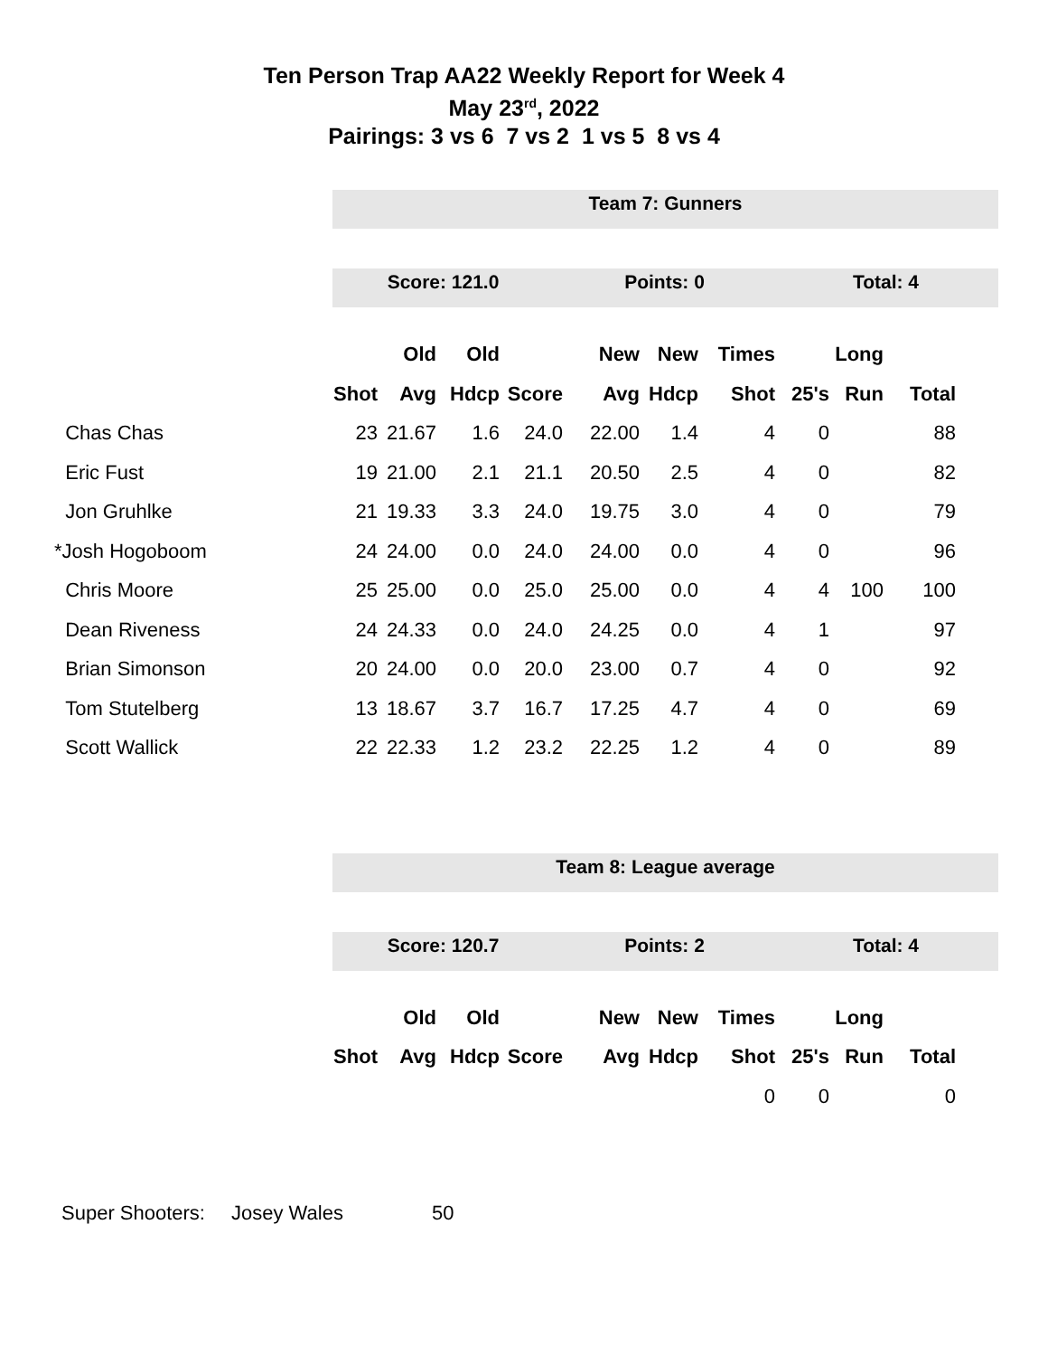Ten Person Trap AA22 Weekly Report for Week 4
May 23<sup>rd</sup>, 2022
Pairings: 3 vs 6 7 vs 2 1 vs 5 8 vs 4
Team 7: Gunners
Score: 121.0 Points: 0 Total: 4
| | | Old | Old | | New | New | Times | | Long | |
| --- | --- | --- | --- | --- | --- | --- | --- | --- | --- | --- |
| | Shot | Avg | Hdcp | Score | Avg | Hdcp | Shot | 25's | Run | Total |
| Chas Chas | 23 | 21.67 | 1.6 | 24.0 | 22.00 | 1.4 | 4 | 0 | | 88 |
| Eric Fust | 19 | 21.00 | 2.1 | 21.1 | 20.50 | 2.5 | 4 | 0 | | 82 |
| Jon Gruhlke | 21 | 19.33 | 3.3 | 24.0 | 19.75 | 3.0 | 4 | 0 | | 79 |
| *Josh Hogoboom | 24 | 24.00 | 0.0 | 24.0 | 24.00 | 0.0 | 4 | 0 | | 96 |
| Chris Moore | 25 | 25.00 | 0.0 | 25.0 | 25.00 | 0.0 | 4 | 4 | 100 | 100 |
| Dean Riveness | 24 | 24.33 | 0.0 | 24.0 | 24.25 | 0.0 | 4 | 1 | | 97 |
| Brian Simonson | 20 | 24.00 | 0.0 | 20.0 | 23.00 | 0.7 | 4 | 0 | | 92 |
| Tom Stutelberg | 13 | 18.67 | 3.7 | 16.7 | 17.25 | 4.7 | 4 | 0 | | 69 |
| Scott Wallick | 22 | 22.33 | 1.2 | 23.2 | 22.25 | 1.2 | 4 | 0 | | 89 |
Team 8: League average
Score: 120.7 Points: 2 Total: 4
| | | Old | Old | | New | New | Times | | Long | |
| --- | --- | --- | --- | --- | --- | --- | --- | --- | --- | --- |
| | Shot | Avg | Hdcp | Score | Avg | Hdcp | Shot | 25's | Run | Total |
| | | | | | | | 0 | 0 | | 0 |
Super Shooters: Josey Wales 50